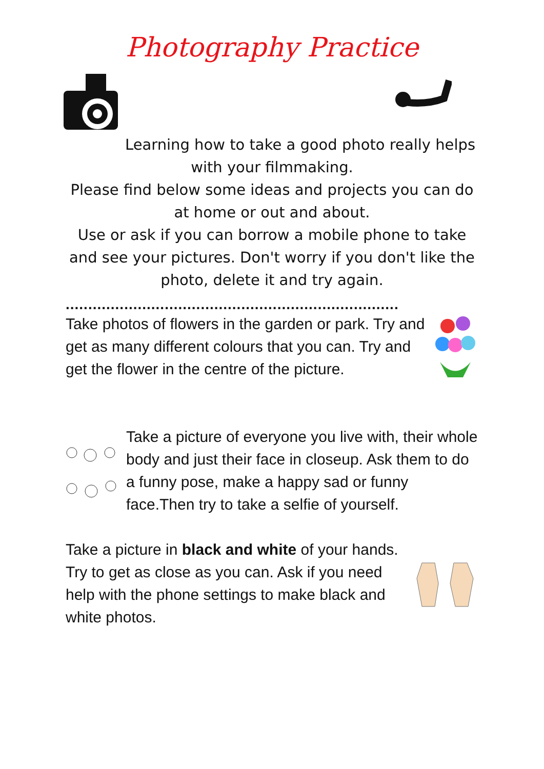Photography Practice
Learning how to take a good photo really helps
with your filmmaking.
Please find below some ideas and projects you can do at home or out and about.
Use or ask if you can borrow a mobile phone to take and see your pictures. Don't worry if you don't like the photo, delete it and try again.
..........................................................................
Take photos of flowers in the garden or park. Try and get as many different colours that you can. Try and get the flower in the centre of the picture.
Take a picture of everyone you live with, their whole body and just their face in closeup. Ask them to do a funny pose, make a happy sad or funny face.Then try to take a selfie of yourself.
Take a picture in black and white of your hands. Try to get as close as you can. Ask if you need help with the phone settings to make black and white photos.